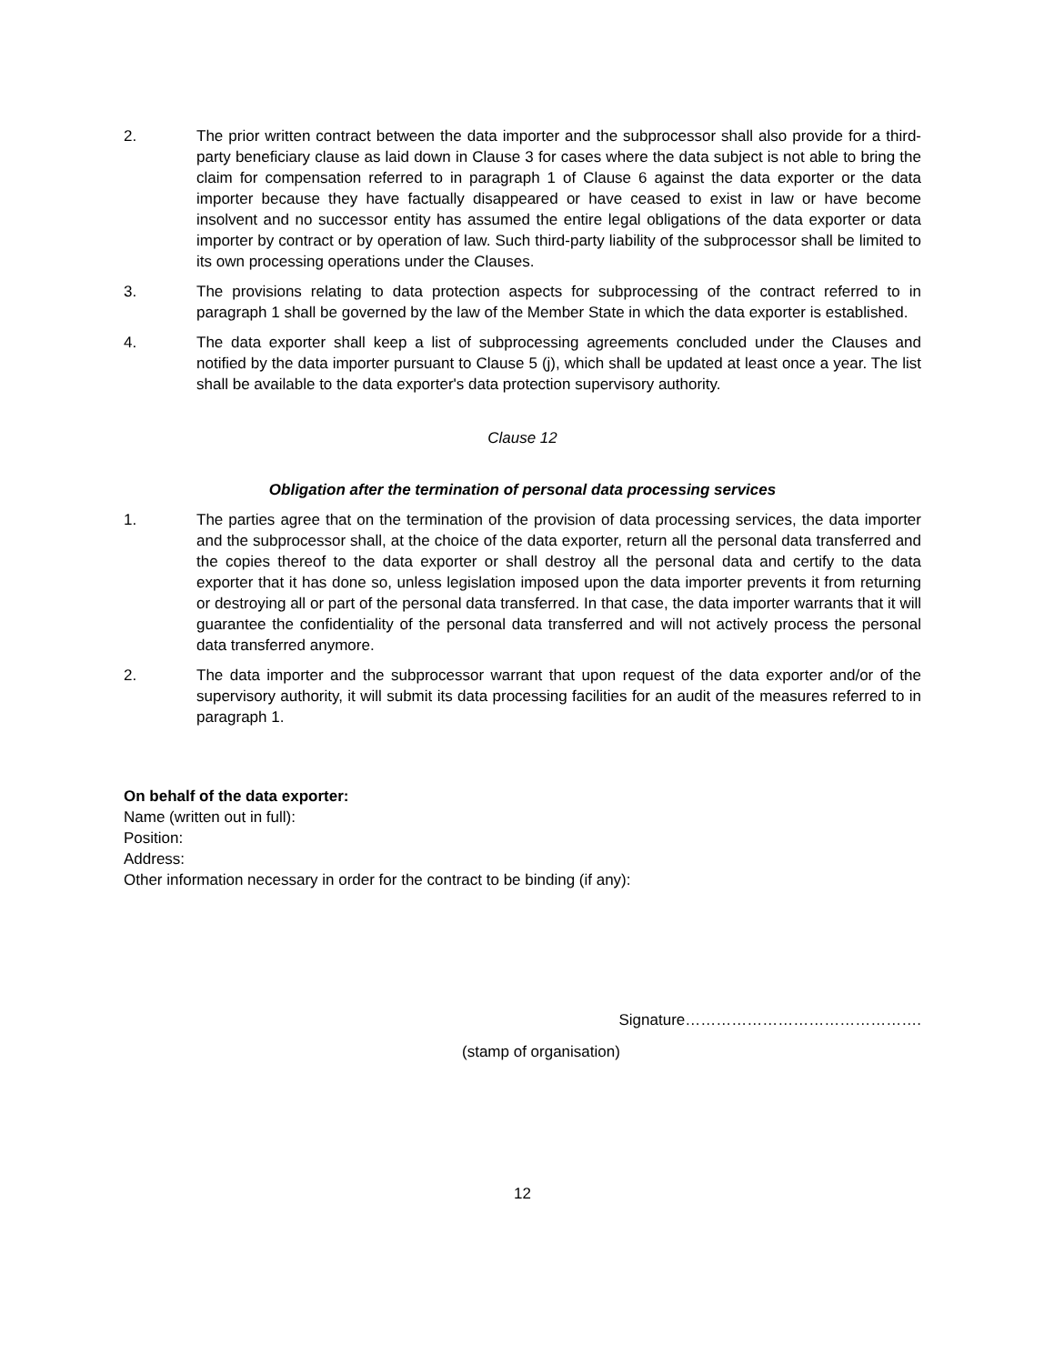2. The prior written contract between the data importer and the subprocessor shall also provide for a third-party beneficiary clause as laid down in Clause 3 for cases where the data subject is not able to bring the claim for compensation referred to in paragraph 1 of Clause 6 against the data exporter or the data importer because they have factually disappeared or have ceased to exist in law or have become insolvent and no successor entity has assumed the entire legal obligations of the data exporter or data importer by contract or by operation of law. Such third-party liability of the subprocessor shall be limited to its own processing operations under the Clauses.
3. The provisions relating to data protection aspects for subprocessing of the contract referred to in paragraph 1 shall be governed by the law of the Member State in which the data exporter is established.
4. The data exporter shall keep a list of subprocessing agreements concluded under the Clauses and notified by the data importer pursuant to Clause 5 (j), which shall be updated at least once a year. The list shall be available to the data exporter's data protection supervisory authority.
Clause 12
Obligation after the termination of personal data processing services
1. The parties agree that on the termination of the provision of data processing services, the data importer and the subprocessor shall, at the choice of the data exporter, return all the personal data transferred and the copies thereof to the data exporter or shall destroy all the personal data and certify to the data exporter that it has done so, unless legislation imposed upon the data importer prevents it from returning or destroying all or part of the personal data transferred. In that case, the data importer warrants that it will guarantee the confidentiality of the personal data transferred and will not actively process the personal data transferred anymore.
2. The data importer and the subprocessor warrant that upon request of the data exporter and/or of the supervisory authority, it will submit its data processing facilities for an audit of the measures referred to in paragraph 1.
On behalf of the data exporter:
Name (written out in full):
Position:
Address:
Other information necessary in order for the contract to be binding (if any):
Signature……………………………………….
(stamp of organisation)
12